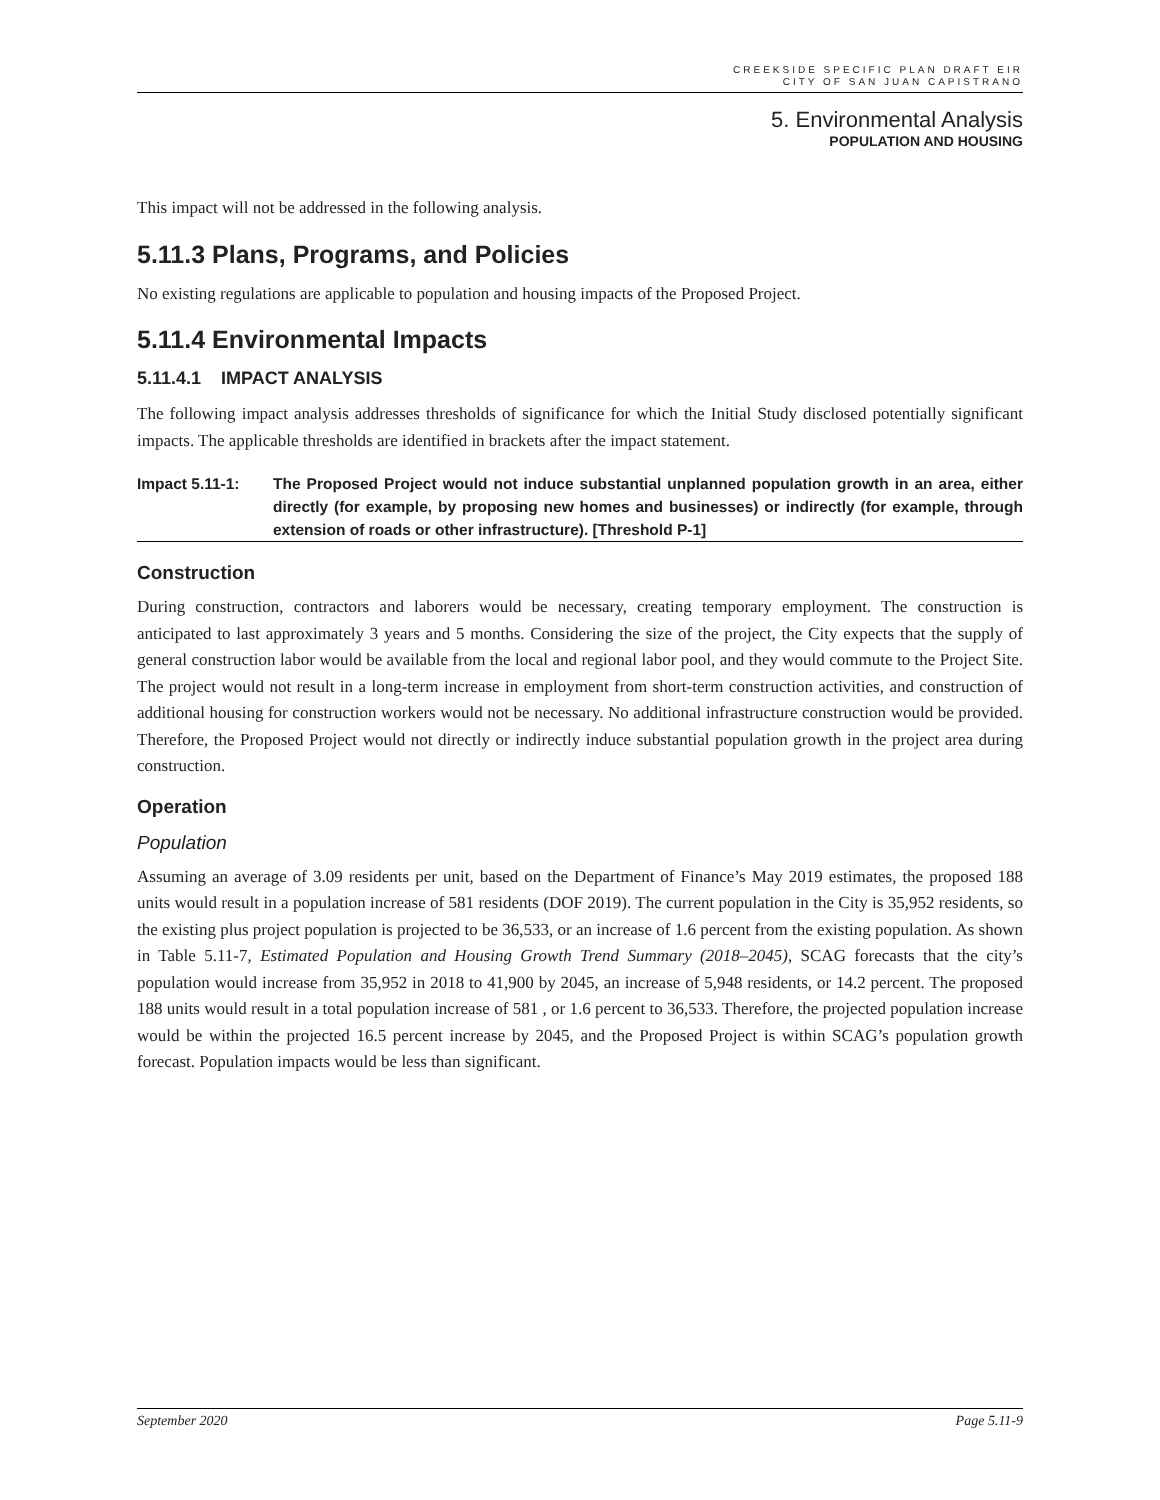CREEKSIDE SPECIFIC PLAN DRAFT EIR
CITY OF SAN JUAN CAPISTRANO
5. Environmental Analysis
POPULATION AND HOUSING
This impact will not be addressed in the following analysis.
5.11.3 Plans, Programs, and Policies
No existing regulations are applicable to population and housing impacts of the Proposed Project.
5.11.4 Environmental Impacts
5.11.4.1 IMPACT ANALYSIS
The following impact analysis addresses thresholds of significance for which the Initial Study disclosed potentially significant impacts. The applicable thresholds are identified in brackets after the impact statement.
Impact 5.11-1: The Proposed Project would not induce substantial unplanned population growth in an area, either directly (for example, by proposing new homes and businesses) or indirectly (for example, through extension of roads or other infrastructure). [Threshold P-1]
Construction
During construction, contractors and laborers would be necessary, creating temporary employment. The construction is anticipated to last approximately 3 years and 5 months. Considering the size of the project, the City expects that the supply of general construction labor would be available from the local and regional labor pool, and they would commute to the Project Site. The project would not result in a long-term increase in employment from short-term construction activities, and construction of additional housing for construction workers would not be necessary. No additional infrastructure construction would be provided. Therefore, the Proposed Project would not directly or indirectly induce substantial population growth in the project area during construction.
Operation
Population
Assuming an average of 3.09 residents per unit, based on the Department of Finance’s May 2019 estimates, the proposed 188 units would result in a population increase of 581 residents (DOF 2019). The current population in the City is 35,952 residents, so the existing plus project population is projected to be 36,533, or an increase of 1.6 percent from the existing population. As shown in Table 5.11-7, Estimated Population and Housing Growth Trend Summary (2018–2045), SCAG forecasts that the city’s population would increase from 35,952 in 2018 to 41,900 by 2045, an increase of 5,948 residents, or 14.2 percent. The proposed 188 units would result in a total population increase of 581 , or 1.6 percent to 36,533. Therefore, the projected population increase would be within the projected 16.5 percent increase by 2045, and the Proposed Project is within SCAG’s population growth forecast. Population impacts would be less than significant.
September 2020 Page 5.11-9